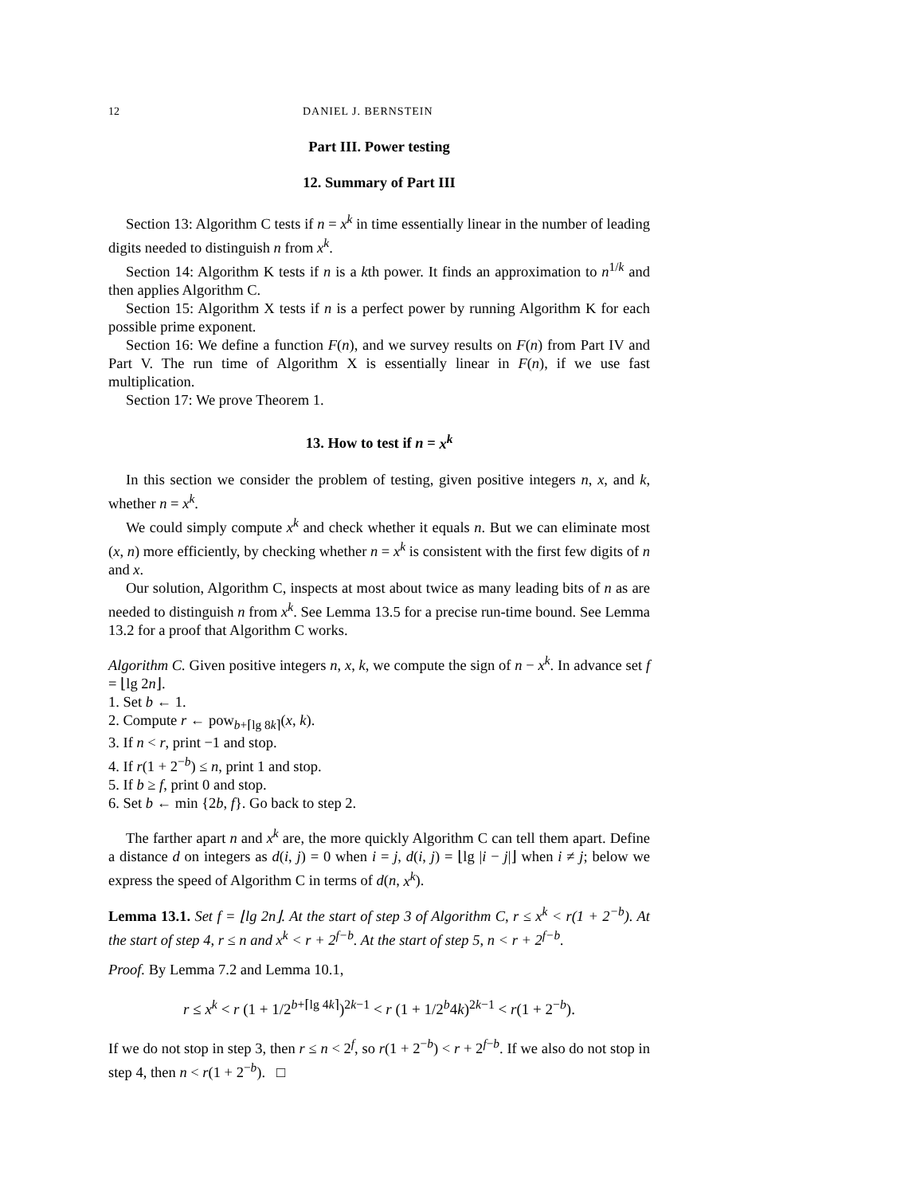12 DANIEL J. BERNSTEIN
Part III. Power testing
12. Summary of Part III
Section 13: Algorithm C tests if n = x<sup>k</sup> in time essentially linear in the number of leading digits needed to distinguish n from x<sup>k</sup>.
Section 14: Algorithm K tests if n is a kth power. It finds an approximation to n<sup>1/k</sup> and then applies Algorithm C.
Section 15: Algorithm X tests if n is a perfect power by running Algorithm K for each possible prime exponent.
Section 16: We define a function F(n), and we survey results on F(n) from Part IV and Part V. The run time of Algorithm X is essentially linear in F(n), if we use fast multiplication.
Section 17: We prove Theorem 1.
13. How to test if n = x<sup>k</sup>
In this section we consider the problem of testing, given positive integers n, x, and k, whether n = x<sup>k</sup>.
We could simply compute x<sup>k</sup> and check whether it equals n. But we can eliminate most (x, n) more efficiently, by checking whether n = x<sup>k</sup> is consistent with the first few digits of n and x.
Our solution, Algorithm C, inspects at most about twice as many leading bits of n as are needed to distinguish n from x<sup>k</sup>. See Lemma 13.5 for a precise run-time bound. See Lemma 13.2 for a proof that Algorithm C works.
Algorithm C. Given positive integers n, x, k, we compute the sign of n − x<sup>k</sup>. In advance set f = ⌊lg 2n⌋.
1. Set b ← 1.
2. Compute r ← pow<sub>b+⌈lg 8k⌉</sub>(x, k).
3. If n < r, print −1 and stop.
4. If r(1 + 2<sup>−b</sup>) ≤ n, print 1 and stop.
5. If b ≥ f, print 0 and stop.
6. Set b ← min {2b, f}. Go back to step 2.
The farther apart n and x<sup>k</sup> are, the more quickly Algorithm C can tell them apart. Define a distance d on integers as d(i, j) = 0 when i = j, d(i, j) = ⌊lg |i − j|⌋ when i ≠ j; below we express the speed of Algorithm C in terms of d(n, x<sup>k</sup>).
Lemma 13.1. Set f = ⌊lg 2n⌋. At the start of step 3 of Algorithm C, r ≤ x<sup>k</sup> < r(1 + 2<sup>−b</sup>). At the start of step 4, r ≤ n and x<sup>k</sup> < r + 2<sup>f−b</sup>. At the start of step 5, n < r + 2<sup>f−b</sup>.
Proof. By Lemma 7.2 and Lemma 10.1,
r ≤ x<sup>k</sup> < r (1 + 1/2<sup>b+⌈lg 4k⌉</sup>)<sup>2k−1</sup> < r (1 + 1/2<sup>b</sup>4k)<sup>2k−1</sup> < r(1 + 2<sup>−b</sup>).
If we do not stop in step 3, then r ≤ n < 2<sup>f</sup>, so r(1 + 2<sup>−b</sup>) < r + 2<sup>f−b</sup>. If we also do not stop in step 4, then n < r(1 + 2<sup>−b</sup>). □